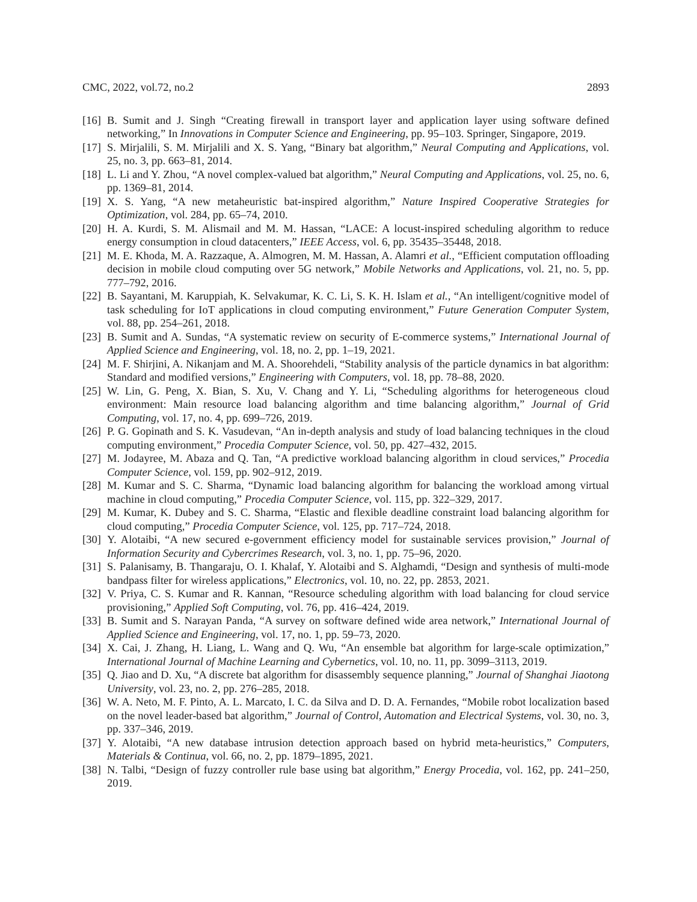CMC, 2022, vol.72, no.2 2893
[16] B. Sumit and J. Singh “Creating firewall in transport layer and application layer using software defined networking,” In Innovations in Computer Science and Engineering, pp. 95–103. Springer, Singapore, 2019.
[17] S. Mirjalili, S. M. Mirjalili and X. S. Yang, “Binary bat algorithm,” Neural Computing and Applications, vol. 25, no. 3, pp. 663–81, 2014.
[18] L. Li and Y. Zhou, “A novel complex-valued bat algorithm,” Neural Computing and Applications, vol. 25, no. 6, pp. 1369–81, 2014.
[19] X. S. Yang, “A new metaheuristic bat-inspired algorithm,” Nature Inspired Cooperative Strategies for Optimization, vol. 284, pp. 65–74, 2010.
[20] H. A. Kurdi, S. M. Alismail and M. M. Hassan, “LACE: A locust-inspired scheduling algorithm to reduce energy consumption in cloud datacenters,” IEEE Access, vol. 6, pp. 35435–35448, 2018.
[21] M. E. Khoda, M. A. Razzaque, A. Almogren, M. M. Hassan, A. Alamri et al., “Efficient computation offloading decision in mobile cloud computing over 5G network,” Mobile Networks and Applications, vol. 21, no. 5, pp. 777–792, 2016.
[22] B. Sayantani, M. Karuppiah, K. Selvakumar, K. C. Li, S. K. H. Islam et al., “An intelligent/cognitive model of task scheduling for IoT applications in cloud computing environment,” Future Generation Computer System, vol. 88, pp. 254–261, 2018.
[23] B. Sumit and A. Sundas, “A systematic review on security of E-commerce systems,” International Journal of Applied Science and Engineering, vol. 18, no. 2, pp. 1–19, 2021.
[24] M. F. Shirjini, A. Nikanjam and M. A. Shoorehdeli, “Stability analysis of the particle dynamics in bat algorithm: Standard and modified versions,” Engineering with Computers, vol. 18, pp. 78–88, 2020.
[25] W. Lin, G. Peng, X. Bian, S. Xu, V. Chang and Y. Li, “Scheduling algorithms for heterogeneous cloud environment: Main resource load balancing algorithm and time balancing algorithm,” Journal of Grid Computing, vol. 17, no. 4, pp. 699–726, 2019.
[26] P. G. Gopinath and S. K. Vasudevan, “An in-depth analysis and study of load balancing techniques in the cloud computing environment,” Procedia Computer Science, vol. 50, pp. 427–432, 2015.
[27] M. Jodayree, M. Abaza and Q. Tan, “A predictive workload balancing algorithm in cloud services,” Procedia Computer Science, vol. 159, pp. 902–912, 2019.
[28] M. Kumar and S. C. Sharma, “Dynamic load balancing algorithm for balancing the workload among virtual machine in cloud computing,” Procedia Computer Science, vol. 115, pp. 322–329, 2017.
[29] M. Kumar, K. Dubey and S. C. Sharma, “Elastic and flexible deadline constraint load balancing algorithm for cloud computing,” Procedia Computer Science, vol. 125, pp. 717–724, 2018.
[30] Y. Alotaibi, “A new secured e-government efficiency model for sustainable services provision,” Journal of Information Security and Cybercrimes Research, vol. 3, no. 1, pp. 75–96, 2020.
[31] S. Palanisamy, B. Thangaraju, O. I. Khalaf, Y. Alotaibi and S. Alghamdi, “Design and synthesis of multi-mode bandpass filter for wireless applications,” Electronics, vol. 10, no. 22, pp. 2853, 2021.
[32] V. Priya, C. S. Kumar and R. Kannan, “Resource scheduling algorithm with load balancing for cloud service provisioning,” Applied Soft Computing, vol. 76, pp. 416–424, 2019.
[33] B. Sumit and S. Narayan Panda, “A survey on software defined wide area network,” International Journal of Applied Science and Engineering, vol. 17, no. 1, pp. 59–73, 2020.
[34] X. Cai, J. Zhang, H. Liang, L. Wang and Q. Wu, “An ensemble bat algorithm for large-scale optimization,” International Journal of Machine Learning and Cybernetics, vol. 10, no. 11, pp. 3099–3113, 2019.
[35] Q. Jiao and D. Xu, “A discrete bat algorithm for disassembly sequence planning,” Journal of Shanghai Jiaotong University, vol. 23, no. 2, pp. 276–285, 2018.
[36] W. A. Neto, M. F. Pinto, A. L. Marcato, I. C. da Silva and D. D. A. Fernandes, “Mobile robot localization based on the novel leader-based bat algorithm,” Journal of Control, Automation and Electrical Systems, vol. 30, no. 3, pp. 337–346, 2019.
[37] Y. Alotaibi, “A new database intrusion detection approach based on hybrid meta-heuristics,” Computers, Materials & Continua, vol. 66, no. 2, pp. 1879–1895, 2021.
[38] N. Talbi, “Design of fuzzy controller rule base using bat algorithm,” Energy Procedia, vol. 162, pp. 241–250, 2019.